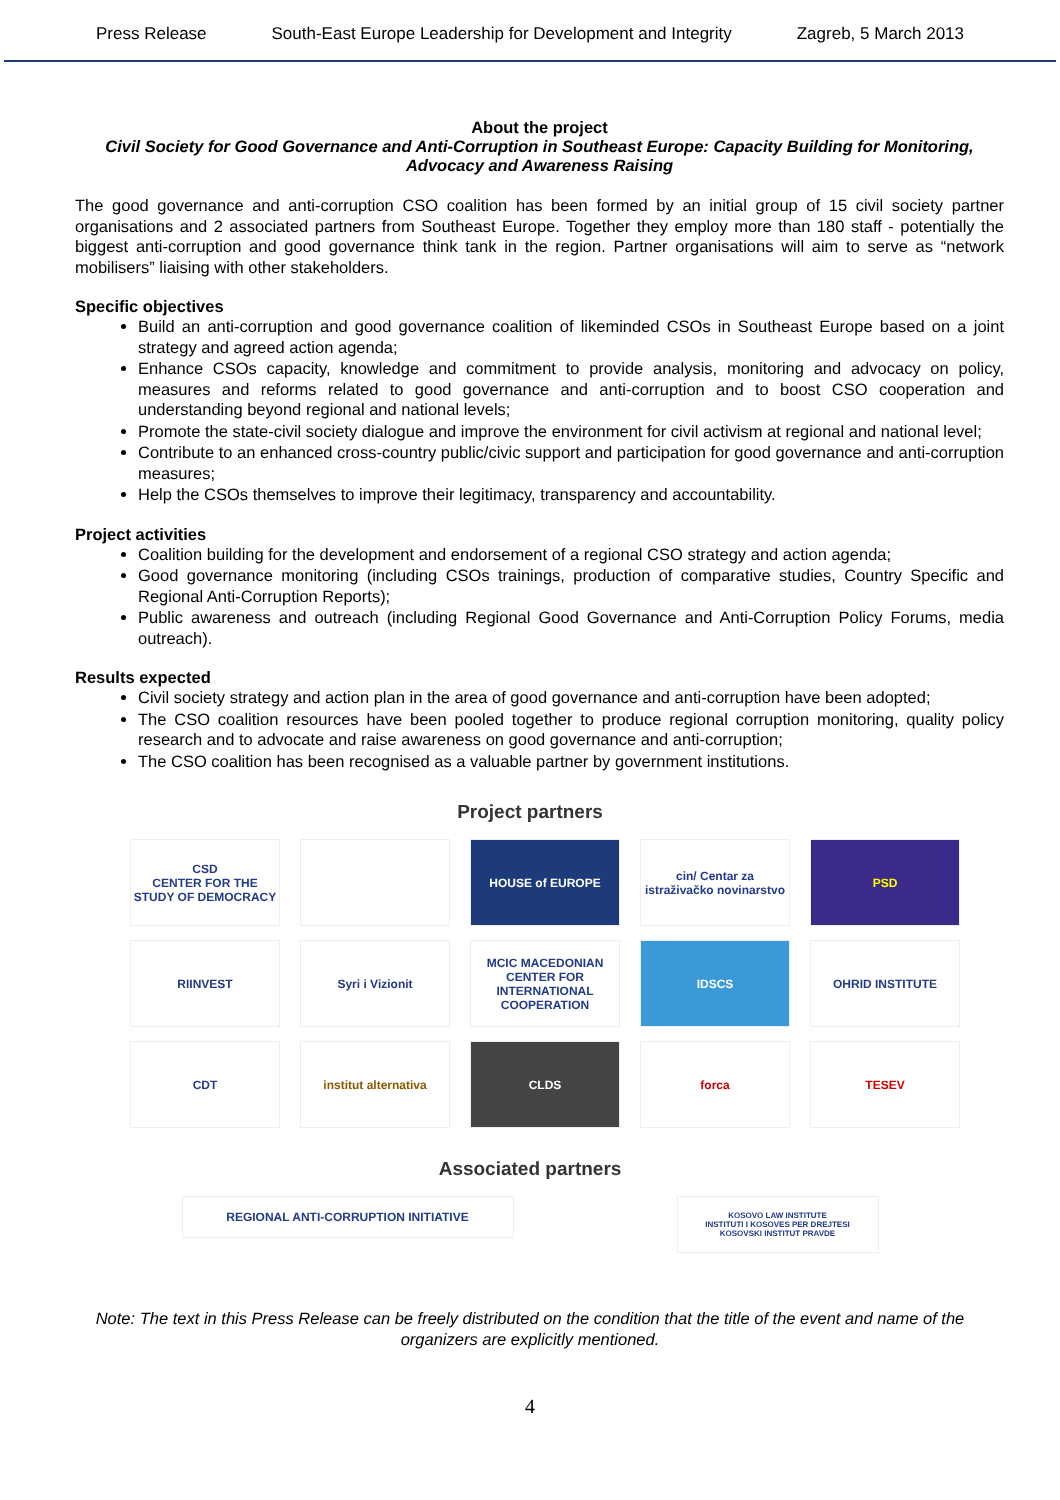Press Release South-East Europe Leadership for Development and Integrity Zagreb, 5 March 2013
About the project
Civil Society for Good Governance and Anti-Corruption in Southeast Europe: Capacity Building for Monitoring, Advocacy and Awareness Raising
The good governance and anti-corruption CSO coalition has been formed by an initial group of 15 civil society partner organisations and 2 associated partners from Southeast Europe. Together they employ more than 180 staff - potentially the biggest anti-corruption and good governance think tank in the region. Partner organisations will aim to serve as “network mobilisers” liaising with other stakeholders.
Specific objectives
Build an anti-corruption and good governance coalition of likeminded CSOs in Southeast Europe based on a joint strategy and agreed action agenda;
Enhance CSOs capacity, knowledge and commitment to provide analysis, monitoring and advocacy on policy, measures and reforms related to good governance and anti-corruption and to boost CSO cooperation and understanding beyond regional and national levels;
Promote the state-civil society dialogue and improve the environment for civil activism at regional and national level;
Contribute to an enhanced cross-country public/civic support and participation for good governance and anti-corruption measures;
Help the CSOs themselves to improve their legitimacy, transparency and accountability.
Project activities
Coalition building for the development and endorsement of a regional CSO strategy and action agenda;
Good governance monitoring (including CSOs trainings, production of comparative studies, Country Specific and Regional Anti-Corruption Reports);
Public awareness and outreach (including Regional Good Governance and Anti-Corruption Policy Forums, media outreach).
Results expected
Civil society strategy and action plan in the area of good governance and anti-corruption have been adopted;
The CSO coalition resources have been pooled together to produce regional corruption monitoring, quality policy research and to advocate and raise awareness on good governance and anti-corruption;
The CSO coalition has been recognised as a valuable partner by government institutions.
Project partners
CSD
CENTER FOR THE STUDY OF DEMOCRACY
HOUSE of EUROPE
cin/ Centar za istraživačko novinarstvo
PSD
RIINVEST
Syri i Vizionit
MCIC MACEDONIAN CENTER FOR INTERNATIONAL COOPERATION
IDSCS
OHRID INSTITUTE
CDT
institut alternativa
CLDS
forca
TESEV
Associated partners
REGIONAL ANTI-CORRUPTION INITIATIVE
KOSOVO LAW INSTITUTE
INSTITUTI I KOSOVES PER DREJTESI
KOSOVSKI INSTITUT PRAVDE
Note: The text in this Press Release can be freely distributed on the condition that the title of the event and name of the organizers are explicitly mentioned.
4